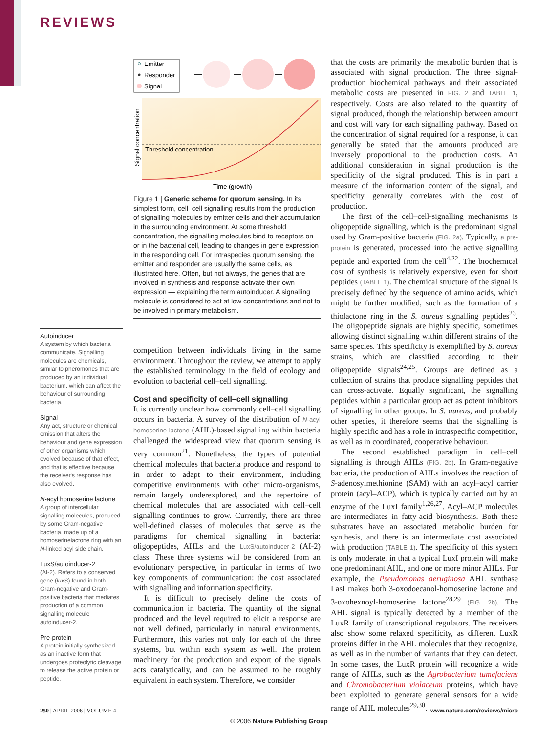REVIEWS
Emitter
Responder
Signal
Threshold concentration
Signal concentration
Time (growth)
Figure 1 | Generic scheme for quorum sensing. In its simplest form, cell–cell signalling results from the production of signalling molecules by emitter cells and their accumulation in the surrounding environment. At some threshold concentration, the signalling molecules bind to receptors on or in the bacterial cell, leading to changes in gene expression in the responding cell. For intraspecies quorum sensing, the emitter and responder are usually the same cells, as illustrated here. Often, but not always, the genes that are involved in synthesis and response activate their own expression — explaining the term autoinducer. A signalling molecule is considered to act at low concentrations and not to be involved in primary metabolism.
Autoinducer
A system by which bacteria communicate. Signalling molecules are chemicals, similar to pheromones that are produced by an individual bacterium, which can affect the behaviour of surrounding bacteria.
Signal
Any act, structure or chemical emission that alters the behaviour and gene expression of other organisms which evolved because of that effect, and that is effective because the receiver's response has also evolved.
N-acyl homoserine lactone
A group of intercellular signalling molecules, produced by some Gram-negative bacteria, made up of a homoserinelactone ring with an N-linked acyl side chain.
LuxS/autoinducer-2
(AI-2). Refers to a conserved gene (luxS) found in both Gram-negative and Gram-positive bacteria that mediates production of a common signalling molecule autoinducer-2.
Pre-protein
A protein initially synthesized as an inactive form that undergoes proteolytic cleavage to release the active protein or peptide.
competition between individuals living in the same environment. Throughout the review, we attempt to apply the established terminology in the field of ecology and evolution to bacterial cell–cell signalling.
Cost and specificity of cell–cell signalling
It is currently unclear how commonly cell–cell signalling occurs in bacteria. A survey of the distribution of N-acyl homoserine lactone (AHL)-based signalling within bacteria challenged the widespread view that quorum sensing is very common<sup>21</sup>. Nonetheless, the types of potential chemical molecules that bacteria produce and respond to in order to adapt to their environment, including competitive environments with other micro-organisms, remain largely underexplored, and the repertoire of chemical molecules that are associated with cell–cell signalling continues to grow. Currently, there are three well-defined classes of molecules that serve as the paradigms for chemical signalling in bacteria: oligopeptides, AHLs and the LuxS/autoinducer-2 (AI-2) class. These three systems will be considered from an evolutionary perspective, in particular in terms of two key components of communication: the cost associated with signalling and information specificity.
It is difficult to precisely define the costs of communication in bacteria. The quantity of the signal produced and the level required to elicit a response are not well defined, particularly in natural environments. Furthermore, this varies not only for each of the three systems, but within each system as well. The protein machinery for the production and export of the signals acts catalytically, and can be assumed to be roughly equivalent in each system. Therefore, we consider
that the costs are primarily the metabolic burden that is associated with signal production. The three signal-production biochemical pathways and their associated metabolic costs are presented in FIG. 2 and TABLE 1, respectively. Costs are also related to the quantity of signal produced, though the relationship between amount and cost will vary for each signalling pathway. Based on the concentration of signal required for a response, it can generally be stated that the amounts produced are inversely proportional to the production costs. An additional consideration in signal production is the specificity of the signal produced. This is in part a measure of the information content of the signal, and specificity generally correlates with the cost of production.
The first of the cell–cell-signalling mechanisms is oligopeptide signalling, which is the predominant signal used by Gram-positive bacteria (FIG. 2a). Typically, a pre-protein is generated, processed into the active signalling peptide and exported from the cell<sup>4,22</sup>. The biochemical cost of synthesis is relatively expensive, even for short peptides (TABLE 1). The chemical structure of the signal is precisely defined by the sequence of amino acids, which might be further modified, such as the formation of a thiolactone ring in the S. aureus signalling peptides<sup>23</sup>. The oligopeptide signals are highly specific, sometimes allowing distinct signalling within different strains of the same species. This specificity is exemplified by S. aureus strains, which are classified according to their oligopeptide signals<sup>24,25</sup>. Groups are defined as a collection of strains that produce signalling peptides that can cross-activate. Equally significant, the signalling peptides within a particular group act as potent inhibitors of signalling in other groups. In S. aureus, and probably other species, it therefore seems that the signalling is highly specific and has a role in intraspecific competition, as well as in coordinated, cooperative behaviour.
The second established paradigm in cell–cell signalling is through AHLs (FIG. 2b). In Gram-negative bacteria, the production of AHLs involves the reaction of S-adenosylmethionine (SAM) with an acyl–acyl carrier protein (acyl–ACP), which is typically carried out by an enzyme of the LuxI family<sup>1,26,27</sup>. Acyl–ACP molecules are intermediates in fatty-acid biosynthesis. Both these substrates have an associated metabolic burden for synthesis, and there is an intermediate cost associated with production (TABLE 1). The specificity of this system is only moderate, in that a typical LuxI protein will make one predominant AHL, and one or more minor AHLs. For example, the Pseudomonas aeruginosa AHL synthase LasI makes both 3-oxodoecanol-homoserine lactone and 3-oxohexnoyl-homoserine lactone<sup>28,29</sup> (FIG. 2b). The AHL signal is typically detected by a member of the LuxR family of transcriptional regulators. The receivers also show some relaxed specificity, as different LuxR proteins differ in the AHL molecules that they recognize, as well as in the number of variants that they can detect. In some cases, the LuxR protein will recognize a wide range of AHLs, such as the Agrobacterium tumefaciens and Chromobacterium violaceum proteins, which have been exploited to generate general sensors for a wide range of AHL molecules<sup>29,30</sup>.
250 | APRIL 2006 | VOLUME 4 www.nature.com/reviews/micro
© 2006 Nature Publishing Group